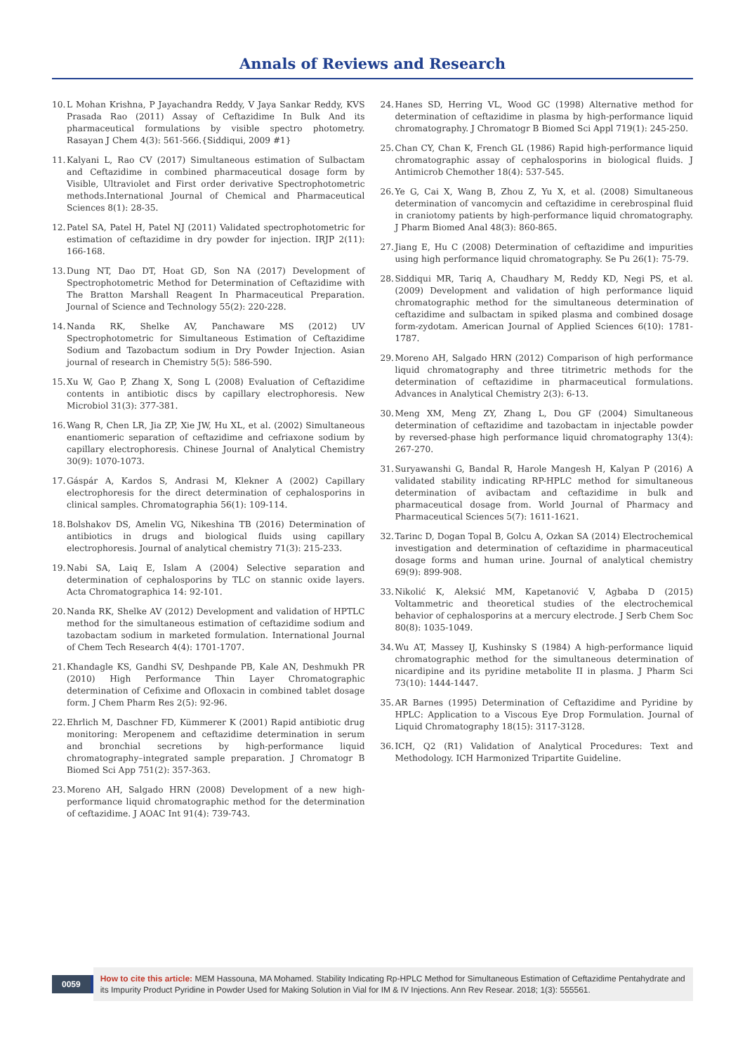Annals of Reviews and Research
10. L Mohan Krishna, P Jayachandra Reddy, V Jaya Sankar Reddy, KVS Prasada Rao (2011) Assay of Ceftazidime In Bulk And its pharmaceutical formulations by visible spectro photometry. Rasayan J Chem 4(3): 561-566.{Siddiqui, 2009 #1}
11. Kalyani L, Rao CV (2017) Simultaneous estimation of Sulbactam and Ceftazidime in combined pharmaceutical dosage form by Visible, Ultraviolet and First order derivative Spectrophotometric methods.International Journal of Chemical and Pharmaceutical Sciences 8(1): 28-35.
12. Patel SA, Patel H, Patel NJ (2011) Validated spectrophotometric for estimation of ceftazidime in dry powder for injection. IRJP 2(11): 166-168.
13. Dung NT, Dao DT, Hoat GD, Son NA (2017) Development of Spectrophotometric Method for Determination of Ceftazidime with The Bratton Marshall Reagent In Pharmaceutical Preparation. Journal of Science and Technology 55(2): 220-228.
14. Nanda RK, Shelke AV, Panchaware MS (2012) UV Spectrophotometric for Simultaneous Estimation of Ceftazidime Sodium and Tazobactum sodium in Dry Powder Injection. Asian journal of research in Chemistry 5(5): 586-590.
15. Xu W, Gao P, Zhang X, Song L (2008) Evaluation of Ceftazidime contents in antibiotic discs by capillary electrophoresis. New Microbiol 31(3): 377-381.
16. Wang R, Chen LR, Jia ZP, Xie JW, Hu XL, et al. (2002) Simultaneous enantiomeric separation of ceftazidime and cefriaxone sodium by capillary electrophoresis. Chinese Journal of Analytical Chemistry 30(9): 1070-1073.
17. Gáspár A, Kardos S, Andrasi M, Klekner A (2002) Capillary electrophoresis for the direct determination of cephalosporins in clinical samples. Chromatographia 56(1): 109-114.
18. Bolshakov DS, Amelin VG, Nikeshina TB (2016) Determination of antibiotics in drugs and biological fluids using capillary electrophoresis. Journal of analytical chemistry 71(3): 215-233.
19. Nabi SA, Laiq E, Islam A (2004) Selective separation and determination of cephalosporins by TLC on stannic oxide layers. Acta Chromatographica 14: 92-101.
20. Nanda RK, Shelke AV (2012) Development and validation of HPTLC method for the simultaneous estimation of ceftazidime sodium and tazobactam sodium in marketed formulation. International Journal of Chem Tech Research 4(4): 1701-1707.
21. Khandagle KS, Gandhi SV, Deshpande PB, Kale AN, Deshmukh PR (2010) High Performance Thin Layer Chromatographic determination of Cefixime and Ofloxacin in combined tablet dosage form. J Chem Pharm Res 2(5): 92-96.
22. Ehrlich M, Daschner FD, Kümmerer K (2001) Rapid antibiotic drug monitoring: Meropenem and ceftazidime determination in serum and bronchial secretions by high-performance liquid chromatography–integrated sample preparation. J Chromatogr B Biomed Sci App 751(2): 357-363.
23. Moreno AH, Salgado HRN (2008) Development of a new high-performance liquid chromatographic method for the determination of ceftazidime. J AOAC Int 91(4): 739-743.
24. Hanes SD, Herring VL, Wood GC (1998) Alternative method for determination of ceftazidime in plasma by high-performance liquid chromatography. J Chromatogr B Biomed Sci Appl 719(1): 245-250.
25. Chan CY, Chan K, French GL (1986) Rapid high-performance liquid chromatographic assay of cephalosporins in biological fluids. J Antimicrob Chemother 18(4): 537-545.
26. Ye G, Cai X, Wang B, Zhou Z, Yu X, et al. (2008) Simultaneous determination of vancomycin and ceftazidime in cerebrospinal fluid in craniotomy patients by high-performance liquid chromatography. J Pharm Biomed Anal 48(3): 860-865.
27. Jiang E, Hu C (2008) Determination of ceftazidime and impurities using high performance liquid chromatography. Se Pu 26(1): 75-79.
28. Siddiqui MR, Tariq A, Chaudhary M, Reddy KD, Negi PS, et al. (2009) Development and validation of high performance liquid chromatographic method for the simultaneous determination of ceftazidime and sulbactam in spiked plasma and combined dosage form-zydotam. American Journal of Applied Sciences 6(10): 1781-1787.
29. Moreno AH, Salgado HRN (2012) Comparison of high performance liquid chromatography and three titrimetric methods for the determination of ceftazidime in pharmaceutical formulations. Advances in Analytical Chemistry 2(3): 6-13.
30. Meng XM, Meng ZY, Zhang L, Dou GF (2004) Simultaneous determination of ceftazidime and tazobactam in injectable powder by reversed-phase high performance liquid chromatography 13(4): 267-270.
31. Suryawanshi G, Bandal R, Harole Mangesh H, Kalyan P (2016) A validated stability indicating RP-HPLC method for simultaneous determination of avibactam and ceftazidime in bulk and pharmaceutical dosage from. World Journal of Pharmacy and Pharmaceutical Sciences 5(7): 1611-1621.
32. Tarinc D, Dogan Topal B, Golcu A, Ozkan SA (2014) Electrochemical investigation and determination of ceftazidime in pharmaceutical dosage forms and human urine. Journal of analytical chemistry 69(9): 899-908.
33. Nikolić K, Aleksić MM, Kapetanović V, Agbaba D (2015) Voltammetric and theoretical studies of the electrochemical behavior of cephalosporins at a mercury electrode. J Serb Chem Soc 80(8): 1035-1049.
34. Wu AT, Massey IJ, Kushinsky S (1984) A high-performance liquid chromatographic method for the simultaneous determination of nicardipine and its pyridine metabolite II in plasma. J Pharm Sci 73(10): 1444-1447.
35. AR Barnes (1995) Determination of Ceftazidime and Pyridine by HPLC: Application to a Viscous Eye Drop Formulation. Journal of Liquid Chromatography 18(15): 3117-3128.
36. ICH, Q2 (R1) Validation of Analytical Procedures: Text and Methodology. ICH Harmonized Tripartite Guideline.
0059
How to cite this article: MEM Hassouna, MA Mohamed. Stability Indicating Rp-HPLC Method for Simultaneous Estimation of Ceftazidime Pentahydrate and its Impurity Product Pyridine in Powder Used for Making Solution in Vial for IM & IV Injections. Ann Rev Resear. 2018; 1(3): 555561.